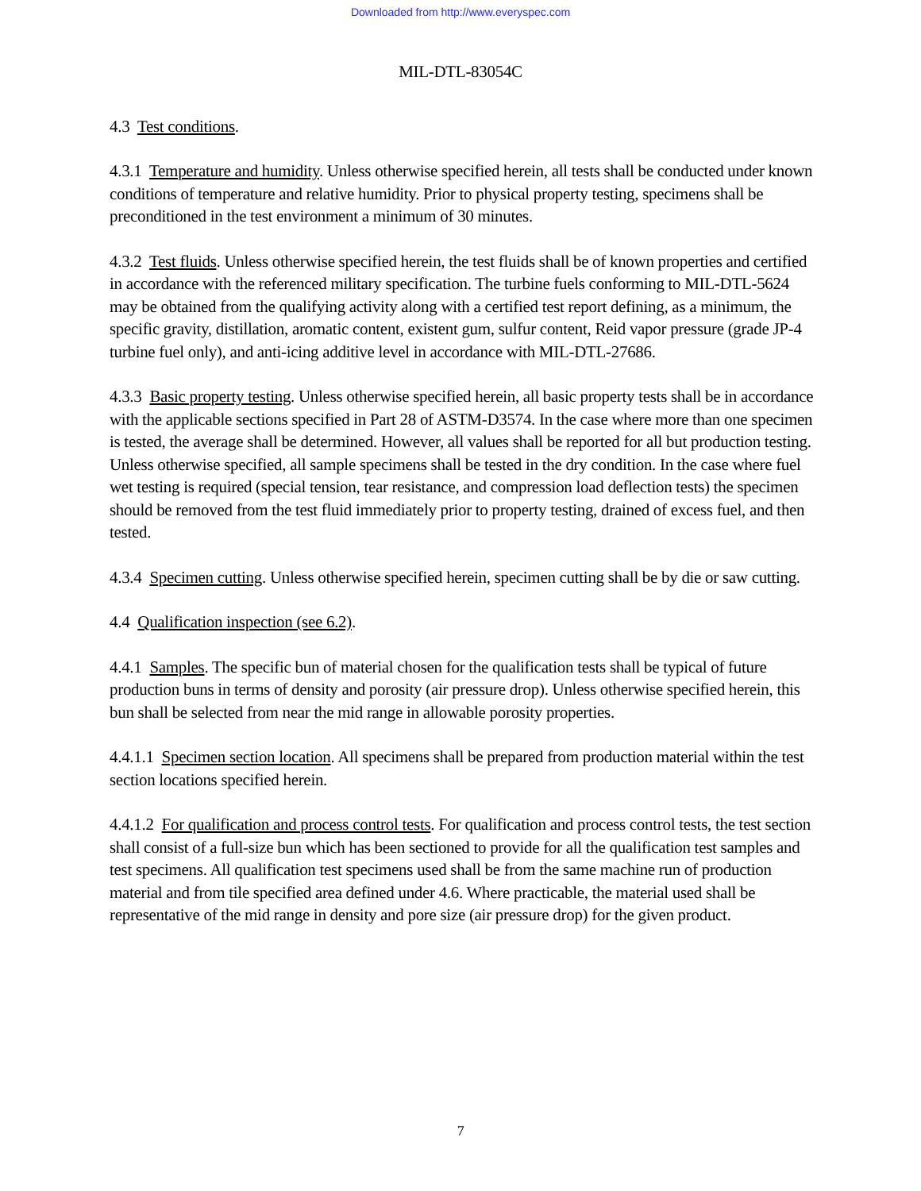Downloaded from http://www.everyspec.com
MIL-DTL-83054C
4.3 Test conditions.
4.3.1 Temperature and humidity. Unless otherwise specified herein, all tests shall be conducted under known conditions of temperature and relative humidity. Prior to physical property testing, specimens shall be preconditioned in the test environment a minimum of 30 minutes.
4.3.2 Test fluids. Unless otherwise specified herein, the test fluids shall be of known properties and certified in accordance with the referenced military specification. The turbine fuels conforming to MIL-DTL-5624 may be obtained from the qualifying activity along with a certified test report defining, as a minimum, the specific gravity, distillation, aromatic content, existent gum, sulfur content, Reid vapor pressure (grade JP-4 turbine fuel only), and anti-icing additive level in accordance with MIL-DTL-27686.
4.3.3 Basic property testing. Unless otherwise specified herein, all basic property tests shall be in accordance with the applicable sections specified in Part 28 of ASTM-D3574. In the case where more than one specimen is tested, the average shall be determined. However, all values shall be reported for all but production testing. Unless otherwise specified, all sample specimens shall be tested in the dry condition. In the case where fuel wet testing is required (special tension, tear resistance, and compression load deflection tests) the specimen should be removed from the test fluid immediately prior to property testing, drained of excess fuel, and then tested.
4.3.4 Specimen cutting. Unless otherwise specified herein, specimen cutting shall be by die or saw cutting.
4.4 Qualification inspection (see 6.2).
4.4.1 Samples. The specific bun of material chosen for the qualification tests shall be typical of future production buns in terms of density and porosity (air pressure drop). Unless otherwise specified herein, this bun shall be selected from near the mid range in allowable porosity properties.
4.4.1.1 Specimen section location. All specimens shall be prepared from production material within the test section locations specified herein.
4.4.1.2 For qualification and process control tests. For qualification and process control tests, the test section shall consist of a full-size bun which has been sectioned to provide for all the qualification test samples and test specimens. All qualification test specimens used shall be from the same machine run of production material and from tile specified area defined under 4.6. Where practicable, the material used shall be representative of the mid range in density and pore size (air pressure drop) for the given product.
7